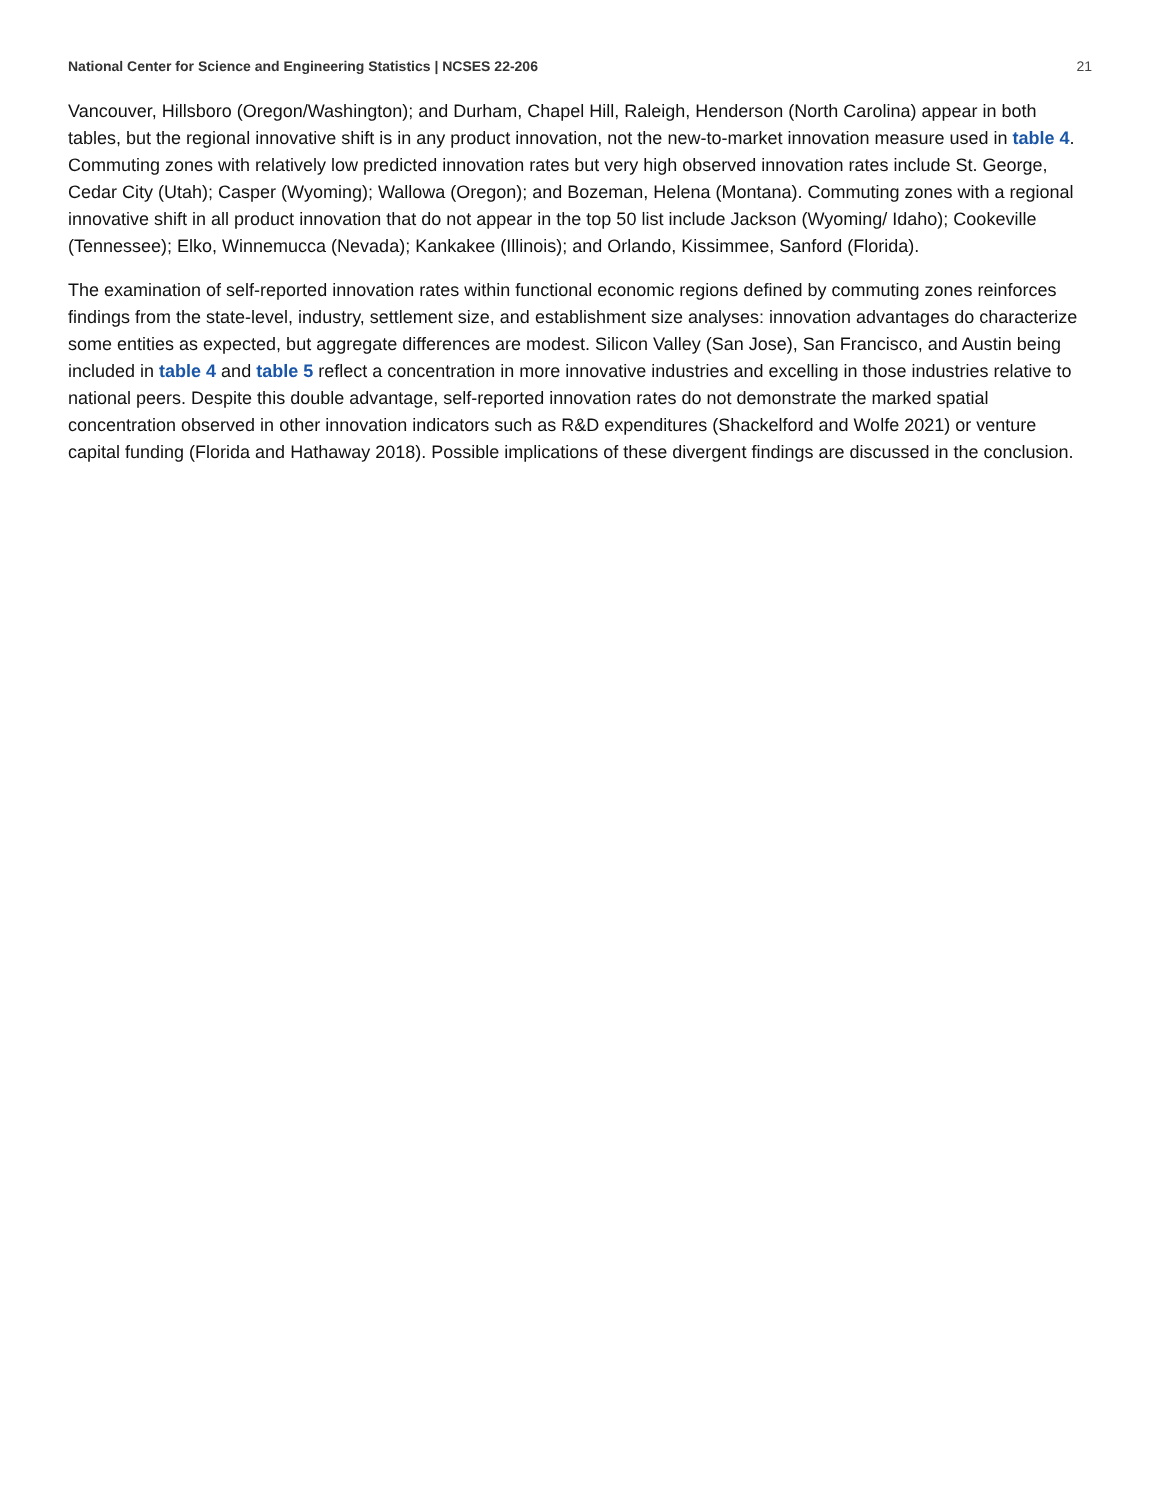National Center for Science and Engineering Statistics | NCSES 22-206 21
Vancouver, Hillsboro (Oregon/Washington); and Durham, Chapel Hill, Raleigh, Henderson (North Carolina) appear in both tables, but the regional innovative shift is in any product innovation, not the new-to-market innovation measure used in table 4. Commuting zones with relatively low predicted innovation rates but very high observed innovation rates include St. George, Cedar City (Utah); Casper (Wyoming); Wallowa (Oregon); and Bozeman, Helena (Montana). Commuting zones with a regional innovative shift in all product innovation that do not appear in the top 50 list include Jackson (Wyoming/ Idaho); Cookeville (Tennessee); Elko, Winnemucca (Nevada); Kankakee (Illinois); and Orlando, Kissimmee, Sanford (Florida).
The examination of self-reported innovation rates within functional economic regions defined by commuting zones reinforces findings from the state-level, industry, settlement size, and establishment size analyses: innovation advantages do characterize some entities as expected, but aggregate differences are modest. Silicon Valley (San Jose), San Francisco, and Austin being included in table 4 and table 5 reflect a concentration in more innovative industries and excelling in those industries relative to national peers. Despite this double advantage, self-reported innovation rates do not demonstrate the marked spatial concentration observed in other innovation indicators such as R&D expenditures (Shackelford and Wolfe 2021) or venture capital funding (Florida and Hathaway 2018). Possible implications of these divergent findings are discussed in the conclusion.